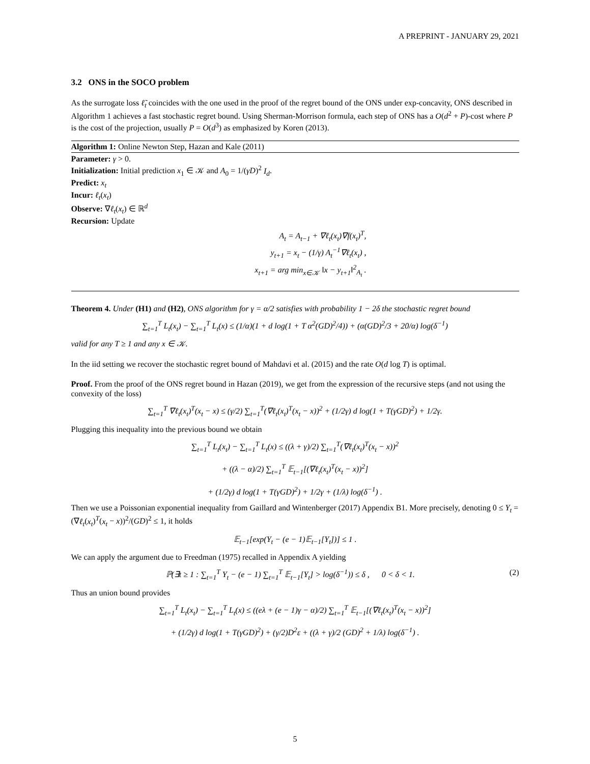A PREPRINT - JANUARY 29, 2021
3.2 ONS in the SOCO problem
As the surrogate loss ℓ̃<sub>t</sub> coincides with the one used in the proof of the regret bound of the ONS under exp-concavity, ONS described in Algorithm 1 achieves a fast stochastic regret bound. Using Sherman-Morrison formula, each step of ONS has a O(d<sup>2</sup> + P)-cost where P is the cost of the projection, usually P = O(d<sup>3</sup>) as emphasized by Koren (2013).
Algorithm 1: Online Newton Step, Hazan and Kale (2011)
Parameter: γ > 0.
Initialization: Initial prediction x<sub>1</sub> ∈ 𝒦 and A<sub>0</sub> = 1/(γD)<sup>2</sup> I<sub>d</sub>.
Predict: x<sub>t</sub>
Incur: ℓ<sub>t</sub>(x<sub>t</sub>)
Observe: ∇ℓ<sub>t</sub>(x<sub>t</sub>) ∈ ℝ<sup>d</sup>
Recursion: Update
A<sub>t</sub> = A<sub>t−1</sub> + ∇ℓ<sub>t</sub>(x<sub>t</sub>)∇f(x<sub>t</sub>)<sup>T</sup>,
y<sub>t+1</sub> = x<sub>t</sub> − (1/γ) A<sub>t</sub><sup>−1</sup>∇ℓ<sub>t</sub>(x<sub>t</sub>) ,
x<sub>t+1</sub> = arg min<sub>x∈𝒦</sub> ‖x − y<sub>t+1</sub>‖<sup>2</sup><sub>A<sub>t</sub></sub> .
Theorem 4. Under (H1) and (H2), ONS algorithm for γ = α/2 satisfies with probability 1 − 2δ the stochastic regret bound
∑<sub>t=1</sub><sup>T</sup> L<sub>t</sub>(x<sub>t</sub>) − ∑<sub>t=1</sub><sup>T</sup> L<sub>t</sub>(x) ≤ (1/α)(1 + d log(1 + T α<sup>2</sup>(GD)<sup>2</sup>/4)) + (α(GD)<sup>2</sup>/3 + 20/α) log(δ<sup>−1</sup>)
valid for any T ≥ 1 and any x ∈ 𝒦.
In the iid setting we recover the stochastic regret bound of Mahdavi et al. (2015) and the rate O(d log T) is optimal.
Proof. From the proof of the ONS regret bound in Hazan (2019), we get from the expression of the recursive steps (and not using the convexity of the loss)
∑<sub>t=1</sub><sup>T</sup> ∇ℓ<sub>t</sub>(x<sub>t</sub>)<sup>T</sup>(x<sub>t</sub> − x) ≤ (γ/2) ∑<sub>t=1</sub><sup>T</sup>(∇ℓ<sub>t</sub>(x<sub>t</sub>)<sup>T</sup>(x<sub>t</sub> − x))<sup>2</sup> + (1/2γ) d log(1 + T(γGD)<sup>2</sup>) + 1/2γ.
Plugging this inequality into the previous bound we obtain
∑<sub>t=1</sub><sup>T</sup> L<sub>t</sub>(x<sub>t</sub>) − ∑<sub>t=1</sub><sup>T</sup> L<sub>t</sub>(x) ≤ ((λ + γ)/2) ∑<sub>t=1</sub><sup>T</sup>(∇ℓ<sub>t</sub>(x<sub>t</sub>)<sup>T</sup>(x<sub>t</sub> − x))<sup>2</sup>
+ ((λ − α)/2) ∑<sub>t=1</sub><sup>T</sup> 𝔼<sub>t−1</sub>[(∇ℓ<sub>t</sub>(x<sub>t</sub>)<sup>T</sup>(x<sub>t</sub> − x))<sup>2</sup>]
+ (1/2γ) d log(1 + T(γGD)<sup>2</sup>) + 1/2γ + (1/λ) log(δ<sup>−1</sup>) .
Then we use a Poissonian exponential inequality from Gaillard and Wintenberger (2017) Appendix B1. More precisely, denoting 0 ≤ Y<sub>t</sub> = (∇ℓ<sub>t</sub>(x<sub>t</sub>)<sup>T</sup>(x<sub>t</sub> − x))<sup>2</sup>/(GD)<sup>2</sup> ≤ 1, it holds
𝔼<sub>t−1</sub>[exp(Y<sub>t</sub> − (e − 1)𝔼<sub>t−1</sub>[Y<sub>t</sub>])] ≤ 1 .
We can apply the argument due to Freedman (1975) recalled in Appendix A yielding
ℙ(∃t ≥ 1 : ∑<sub>t=1</sub><sup>T</sup> Y<sub>t</sub> − (e − 1) ∑<sub>t=1</sub><sup>T</sup> 𝔼<sub>t−1</sub>[Y<sub>t</sub>] > log(δ<sup>−1</sup>)) ≤ δ , 0 < δ < 1. (2)
Thus an union bound provides
∑<sub>t=1</sub><sup>T</sup> L<sub>t</sub>(x<sub>t</sub>) − ∑<sub>t=1</sub><sup>T</sup> L<sub>t</sub>(x) ≤ ((eλ + (e − 1)γ − α)/2) ∑<sub>t=1</sub><sup>T</sup> 𝔼<sub>t−1</sub>[(∇ℓ<sub>t</sub>(x<sub>t</sub>)<sup>T</sup>(x<sub>t</sub> − x))<sup>2</sup>]
+ (1/2γ) d log(1 + T(γGD)<sup>2</sup>) + (γ/2)D<sup>2</sup>ε + ((λ + γ)/2 (GD)<sup>2</sup> + 1/λ) log(δ<sup>−1</sup>) .
5